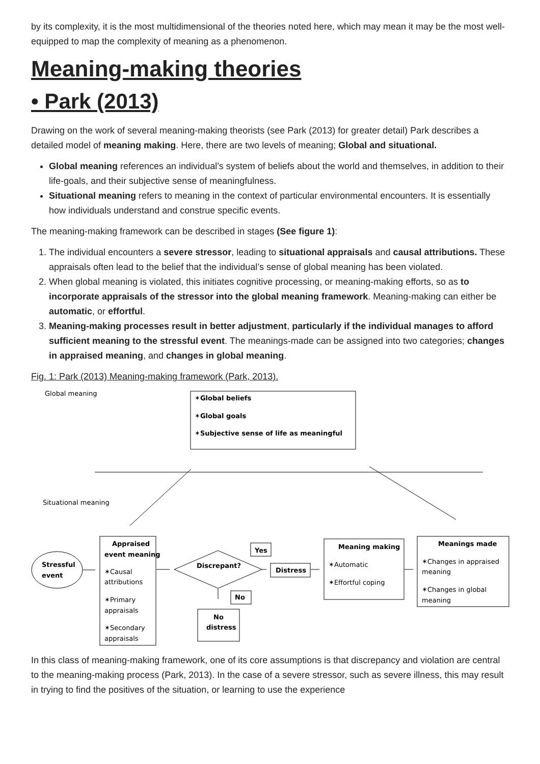by its complexity, it is the most multidimensional of the theories noted here, which may mean it may be the most well-equipped to map the complexity of meaning as a phenomenon.
Meaning-making theories
• Park (2013)
Drawing on the work of several meaning-making theorists (see Park (2013) for greater detail) Park describes a detailed model of meaning making. Here, there are two levels of meaning; Global and situational.
Global meaning references an individual’s system of beliefs about the world and themselves, in addition to their life-goals, and their subjective sense of meaningfulness.
Situational meaning refers to meaning in the context of particular environmental encounters. It is essentially how individuals understand and construe specific events.
The meaning-making framework can be described in stages (See figure 1):
1. The individual encounters a severe stressor, leading to situational appraisals and causal attributions. These appraisals often lead to the belief that the individual’s sense of global meaning has been violated.
2. When global meaning is violated, this initiates cognitive processing, or meaning-making efforts, so as to incorporate appraisals of the stressor into the global meaning framework. Meaning-making can either be automatic, or effortful.
3. Meaning-making processes result in better adjustment, particularly if the individual manages to afford sufficient meaning to the stressful event. The meanings-made can be assigned into two categories; changes in appraised meaning, and changes in global meaning.
Fig. 1: Park (2013) Meaning-making framework (Park, 2013).
Global meaning
✶Global beliefs
✶Global goals
✶Subjective sense of life as meaningful
Situational meaning
Stressful
event
Appraised
event meaning
✶Causal
attributions
✶Primary
appraisals
✶Secondary
appraisals
Discrepant?
Yes
Distress
No
No
distress
Meaning making
✶Automatic
✶Effortful coping
Meanings made
✶Changes in appraised
meaning
✶Changes in global
meaning
In this class of meaning-making framework, one of its core assumptions is that discrepancy and violation are central to the meaning-making process (Park, 2013). In the case of a severe stressor, such as severe illness, this may result in trying to find the positives of the situation, or learning to use the experience